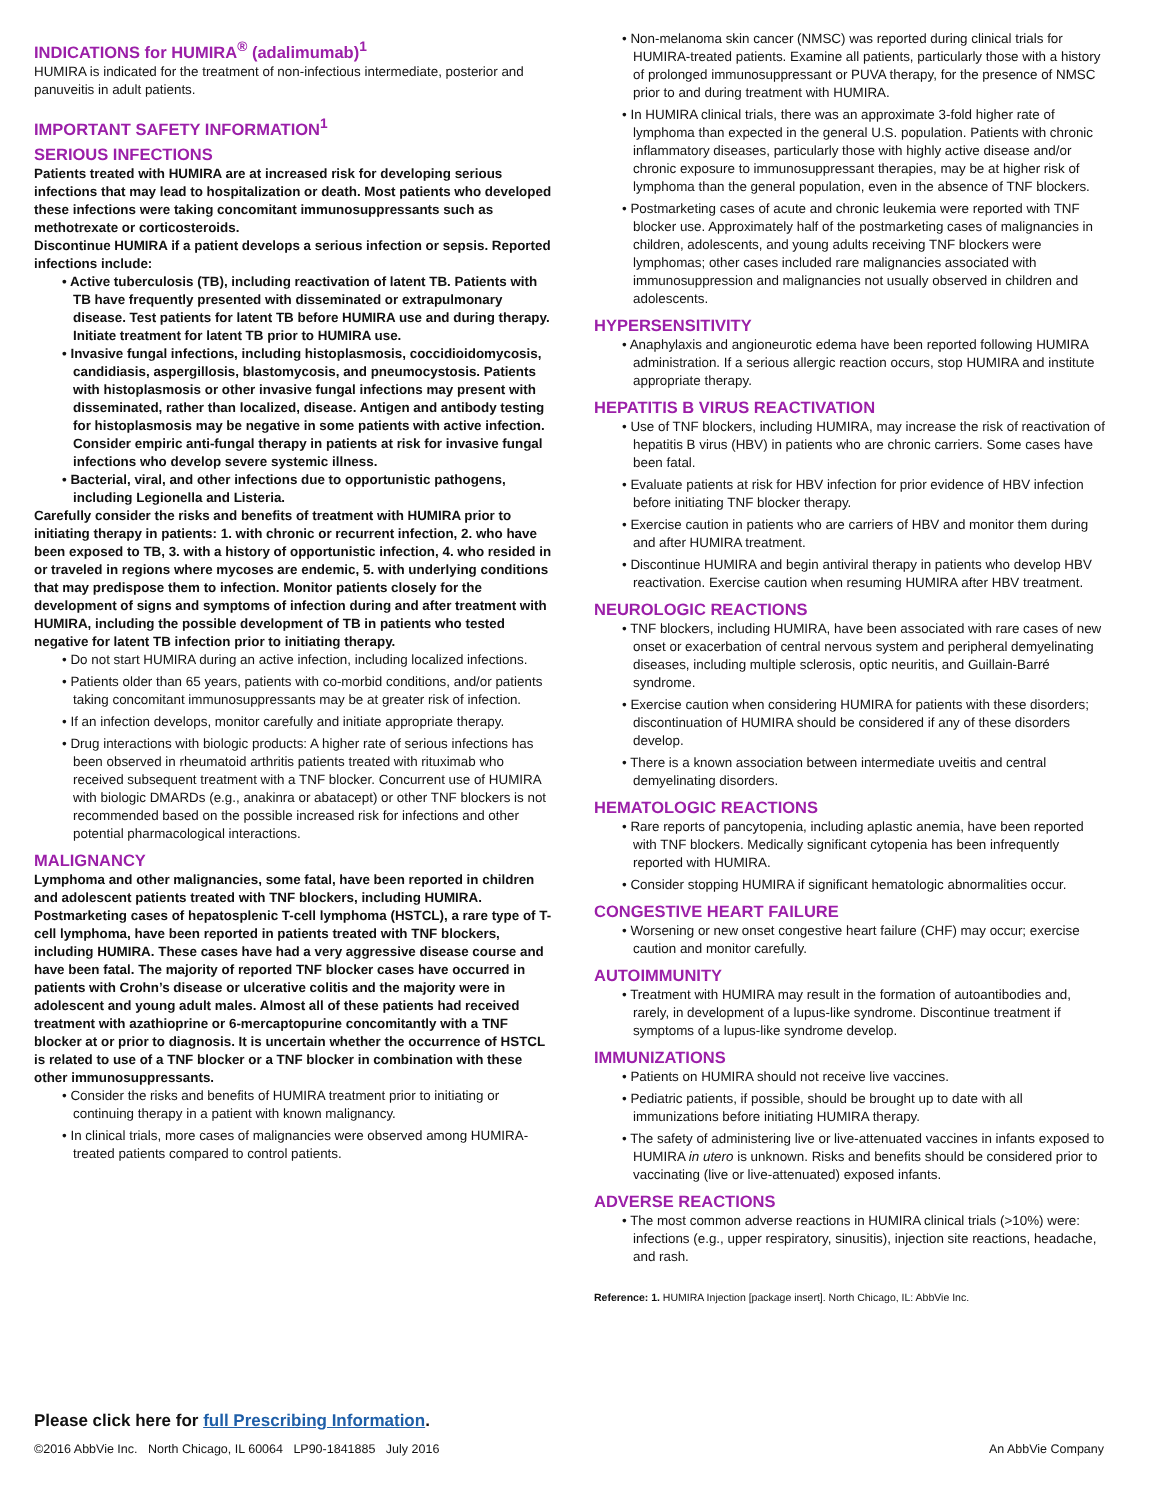INDICATIONS for HUMIRA<sup>®</sup> (adalimumab)<sup>1</sup>
HUMIRA is indicated for the treatment of non-infectious intermediate, posterior and panuveitis in adult patients.
IMPORTANT SAFETY INFORMATION<sup>1</sup>
SERIOUS INFECTIONS
Patients treated with HUMIRA are at increased risk for developing serious infections that may lead to hospitalization or death. Most patients who developed these infections were taking concomitant immunosuppressants such as methotrexate or corticosteroids.
Discontinue HUMIRA if a patient develops a serious infection or sepsis. Reported infections include:
• Active tuberculosis (TB), including reactivation of latent TB. Patients with TB have frequently presented with disseminated or extrapulmonary disease. Test patients for latent TB before HUMIRA use and during therapy. Initiate treatment for latent TB prior to HUMIRA use.
• Invasive fungal infections, including histoplasmosis, coccidioidomycosis, candidiasis, aspergillosis, blastomycosis, and pneumocystosis. Patients with histoplasmosis or other invasive fungal infections may present with disseminated, rather than localized, disease. Antigen and antibody testing for histoplasmosis may be negative in some patients with active infection. Consider empiric anti-fungal therapy in patients at risk for invasive fungal infections who develop severe systemic illness.
• Bacterial, viral, and other infections due to opportunistic pathogens, including Legionella and Listeria.
Carefully consider the risks and benefits of treatment with HUMIRA prior to initiating therapy in patients: 1. with chronic or recurrent infection, 2. who have been exposed to TB, 3. with a history of opportunistic infection, 4. who resided in or traveled in regions where mycoses are endemic, 5. with underlying conditions that may predispose them to infection. Monitor patients closely for the development of signs and symptoms of infection during and after treatment with HUMIRA, including the possible development of TB in patients who tested negative for latent TB infection prior to initiating therapy.
• Do not start HUMIRA during an active infection, including localized infections.
• Patients older than 65 years, patients with co-morbid conditions, and/or patients taking concomitant immunosuppressants may be at greater risk of infection.
• If an infection develops, monitor carefully and initiate appropriate therapy.
• Drug interactions with biologic products: A higher rate of serious infections has been observed in rheumatoid arthritis patients treated with rituximab who received subsequent treatment with a TNF blocker. Concurrent use of HUMIRA with biologic DMARDs (e.g., anakinra or abatacept) or other TNF blockers is not recommended based on the possible increased risk for infections and other potential pharmacological interactions.
MALIGNANCY
Lymphoma and other malignancies, some fatal, have been reported in children and adolescent patients treated with TNF blockers, including HUMIRA. Postmarketing cases of hepatosplenic T-cell lymphoma (HSTCL), a rare type of T-cell lymphoma, have been reported in patients treated with TNF blockers, including HUMIRA. These cases have had a very aggressive disease course and have been fatal. The majority of reported TNF blocker cases have occurred in patients with Crohn’s disease or ulcerative colitis and the majority were in adolescent and young adult males. Almost all of these patients had received treatment with azathioprine or 6-mercaptopurine concomitantly with a TNF blocker at or prior to diagnosis. It is uncertain whether the occurrence of HSTCL is related to use of a TNF blocker or a TNF blocker in combination with these other immunosuppressants.
• Consider the risks and benefits of HUMIRA treatment prior to initiating or continuing therapy in a patient with known malignancy.
• In clinical trials, more cases of malignancies were observed among HUMIRA-treated patients compared to control patients.
• Non-melanoma skin cancer (NMSC) was reported during clinical trials for HUMIRA-treated patients. Examine all patients, particularly those with a history of prolonged immunosuppressant or PUVA therapy, for the presence of NMSC prior to and during treatment with HUMIRA.
• In HUMIRA clinical trials, there was an approximate 3-fold higher rate of lymphoma than expected in the general U.S. population. Patients with chronic inflammatory diseases, particularly those with highly active disease and/or chronic exposure to immunosuppressant therapies, may be at higher risk of lymphoma than the general population, even in the absence of TNF blockers.
• Postmarketing cases of acute and chronic leukemia were reported with TNF blocker use. Approximately half of the postmarketing cases of malignancies in children, adolescents, and young adults receiving TNF blockers were lymphomas; other cases included rare malignancies associated with immunosuppression and malignancies not usually observed in children and adolescents.
HYPERSENSITIVITY
• Anaphylaxis and angioneurotic edema have been reported following HUMIRA administration. If a serious allergic reaction occurs, stop HUMIRA and institute appropriate therapy.
HEPATITIS B VIRUS REACTIVATION
• Use of TNF blockers, including HUMIRA, may increase the risk of reactivation of hepatitis B virus (HBV) in patients who are chronic carriers. Some cases have been fatal.
• Evaluate patients at risk for HBV infection for prior evidence of HBV infection before initiating TNF blocker therapy.
• Exercise caution in patients who are carriers of HBV and monitor them during and after HUMIRA treatment.
• Discontinue HUMIRA and begin antiviral therapy in patients who develop HBV reactivation. Exercise caution when resuming HUMIRA after HBV treatment.
NEUROLOGIC REACTIONS
• TNF blockers, including HUMIRA, have been associated with rare cases of new onset or exacerbation of central nervous system and peripheral demyelinating diseases, including multiple sclerosis, optic neuritis, and Guillain-Barré syndrome.
• Exercise caution when considering HUMIRA for patients with these disorders; discontinuation of HUMIRA should be considered if any of these disorders develop.
• There is a known association between intermediate uveitis and central demyelinating disorders.
HEMATOLOGIC REACTIONS
• Rare reports of pancytopenia, including aplastic anemia, have been reported with TNF blockers. Medically significant cytopenia has been infrequently reported with HUMIRA.
• Consider stopping HUMIRA if significant hematologic abnormalities occur.
CONGESTIVE HEART FAILURE
• Worsening or new onset congestive heart failure (CHF) may occur; exercise caution and monitor carefully.
AUTOIMMUNITY
• Treatment with HUMIRA may result in the formation of autoantibodies and, rarely, in development of a lupus-like syndrome. Discontinue treatment if symptoms of a lupus-like syndrome develop.
IMMUNIZATIONS
• Patients on HUMIRA should not receive live vaccines.
• Pediatric patients, if possible, should be brought up to date with all immunizations before initiating HUMIRA therapy.
• The safety of administering live or live-attenuated vaccines in infants exposed to HUMIRA in utero is unknown. Risks and benefits should be considered prior to vaccinating (live or live-attenuated) exposed infants.
ADVERSE REACTIONS
• The most common adverse reactions in HUMIRA clinical trials (>10%) were: infections (e.g., upper respiratory, sinusitis), injection site reactions, headache, and rash.
Reference: 1. HUMIRA Injection [package insert]. North Chicago, IL: AbbVie Inc.
Please click here for full Prescribing Information.
©2016 AbbVie Inc. North Chicago, IL 60064 LP90-1841885 July 2016 An AbbVie Company